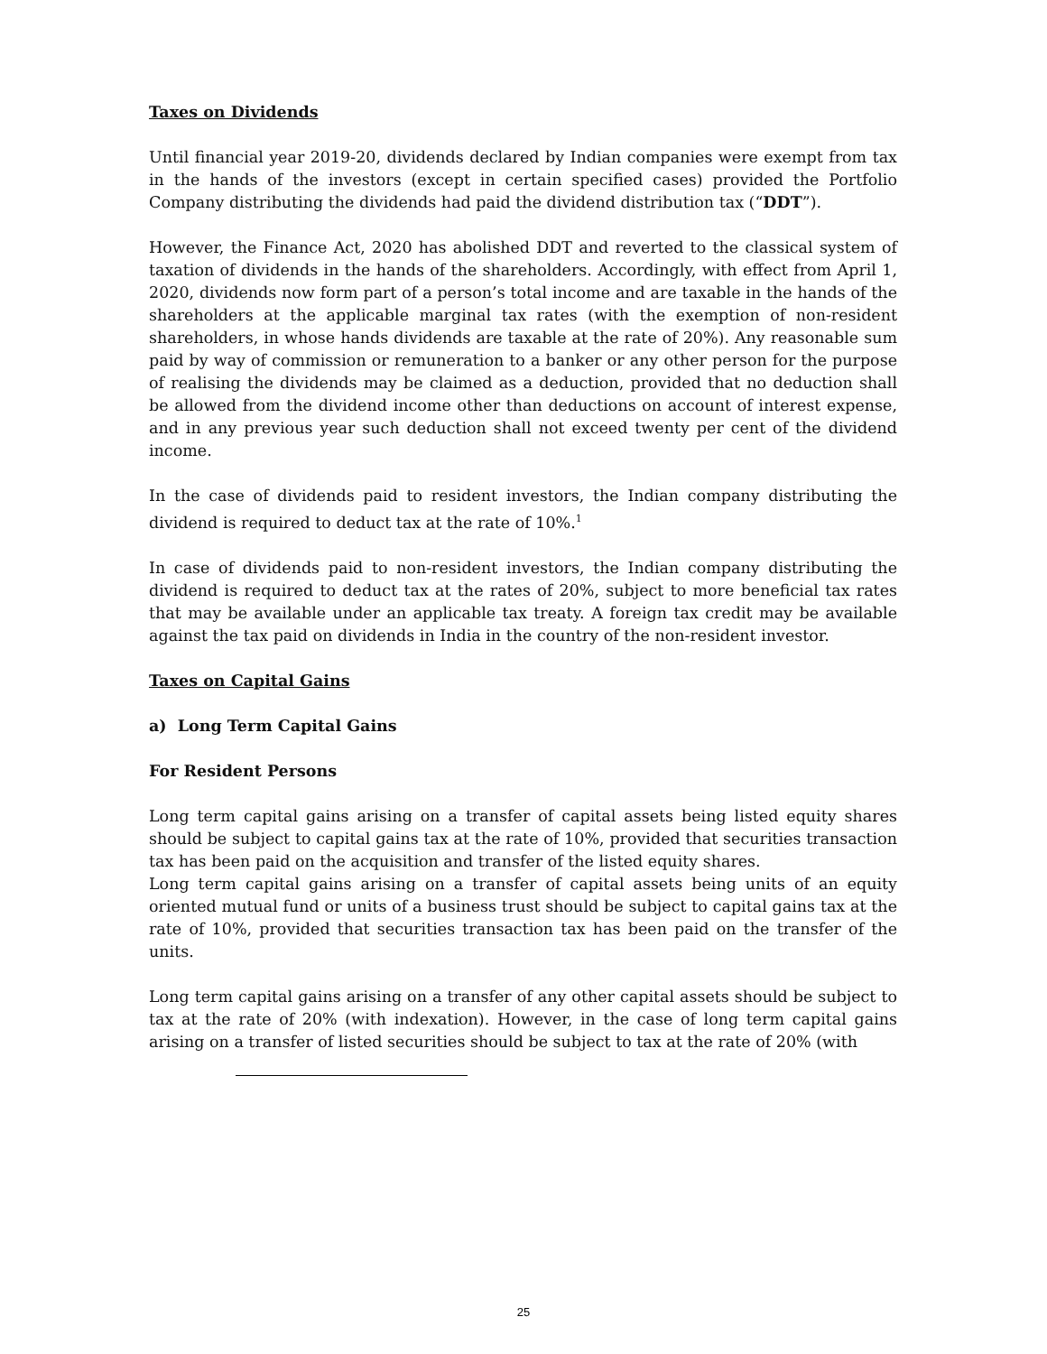Taxes on Dividends
Until financial year 2019-20, dividends declared by Indian companies were exempt from tax in the hands of the investors (except in certain specified cases) provided the Portfolio Company distributing the dividends had paid the dividend distribution tax (“DDT”).
However, the Finance Act, 2020 has abolished DDT and reverted to the classical system of taxation of dividends in the hands of the shareholders. Accordingly, with effect from April 1, 2020, dividends now form part of a person’s total income and are taxable in the hands of the shareholders at the applicable marginal tax rates (with the exemption of non-resident shareholders, in whose hands dividends are taxable at the rate of 20%). Any reasonable sum paid by way of commission or remuneration to a banker or any other person for the purpose of realising the dividends may be claimed as a deduction, provided that no deduction shall be allowed from the dividend income other than deductions on account of interest expense, and in any previous year such deduction shall not exceed twenty per cent of the dividend income.
In the case of dividends paid to resident investors, the Indian company distributing the dividend is required to deduct tax at the rate of 10%.<sup>1</sup>
In case of dividends paid to non-resident investors, the Indian company distributing the dividend is required to deduct tax at the rates of 20%, subject to more beneficial tax rates that may be available under an applicable tax treaty. A foreign tax credit may be available against the tax paid on dividends in India in the country of the non-resident investor.
Taxes on Capital Gains
a) Long Term Capital Gains
For Resident Persons
Long term capital gains arising on a transfer of capital assets being listed equity shares should be subject to capital gains tax at the rate of 10%, provided that securities transaction tax has been paid on the acquisition and transfer of the listed equity shares.
Long term capital gains arising on a transfer of capital assets being units of an equity oriented mutual fund or units of a business trust should be subject to capital gains tax at the rate of 10%, provided that securities transaction tax has been paid on the transfer of the units.
Long term capital gains arising on a transfer of any other capital assets should be subject to tax at the rate of 20% (with indexation). However, in the case of long term capital gains arising on a transfer of listed securities should be subject to tax at the rate of 20% (with
25